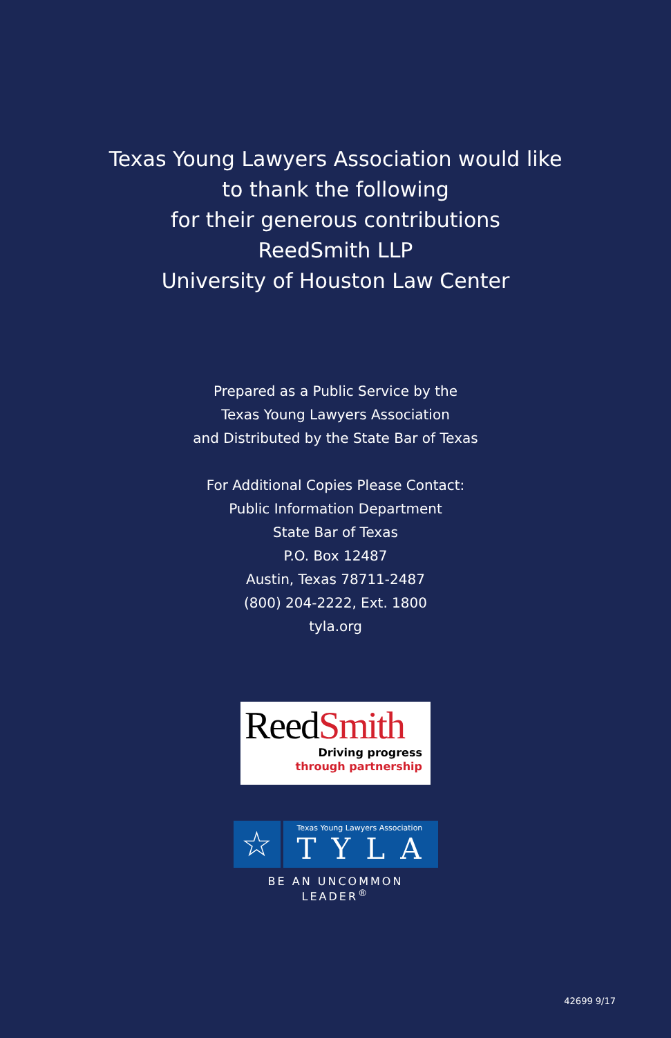Texas Young Lawyers Association would like
to thank the following
for their generous contributions
ReedSmith LLP
University of Houston Law Center
Prepared as a Public Service by the
Texas Young Lawyers Association
and Distributed by the State Bar of Texas
For Additional Copies Please Contact:
Public Information Department
State Bar of Texas
P.O. Box 12487
Austin, Texas 78711-2487
(800) 204-2222, Ext. 1800
tyla.org
ReedSmith
Driving progress
through partnership
☆
Texas Young Lawyers Association
TYLA
BE AN UNCOMMON LEADER<sup>®</sup>
42699 9/17